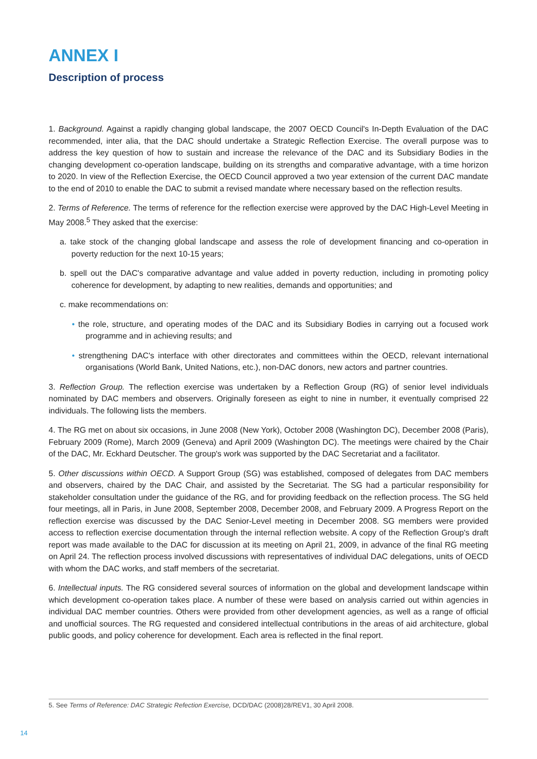ANNEX I
Description of process
1. Background. Against a rapidly changing global landscape, the 2007 OECD Council's In-Depth Evaluation of the DAC recommended, inter alia, that the DAC should undertake a Strategic Reflection Exercise. The overall purpose was to address the key question of how to sustain and increase the relevance of the DAC and its Subsidiary Bodies in the changing development co-operation landscape, building on its strengths and comparative advantage, with a time horizon to 2020. In view of the Reflection Exercise, the OECD Council approved a two year extension of the current DAC mandate to the end of 2010 to enable the DAC to submit a revised mandate where necessary based on the reflection results.
2. Terms of Reference. The terms of reference for the reflection exercise were approved by the DAC High-Level Meeting in May 2008.<sup>5</sup> They asked that the exercise:
a. take stock of the changing global landscape and assess the role of development financing and co-operation in poverty reduction for the next 10-15 years;
b. spell out the DAC's comparative advantage and value added in poverty reduction, including in promoting policy coherence for development, by adapting to new realities, demands and opportunities; and
c. make recommendations on:
• the role, structure, and operating modes of the DAC and its Subsidiary Bodies in carrying out a focused work programme and in achieving results; and
• strengthening DAC's interface with other directorates and committees within the OECD, relevant international organisations (World Bank, United Nations, etc.), non-DAC donors, new actors and partner countries.
3. Reflection Group. The reflection exercise was undertaken by a Reflection Group (RG) of senior level individuals nominated by DAC members and observers. Originally foreseen as eight to nine in number, it eventually comprised 22 individuals. The following lists the members.
4. The RG met on about six occasions, in June 2008 (New York), October 2008 (Washington DC), December 2008 (Paris), February 2009 (Rome), March 2009 (Geneva) and April 2009 (Washington DC). The meetings were chaired by the Chair of the DAC, Mr. Eckhard Deutscher. The group's work was supported by the DAC Secretariat and a facilitator.
5. Other discussions within OECD. A Support Group (SG) was established, composed of delegates from DAC members and observers, chaired by the DAC Chair, and assisted by the Secretariat. The SG had a particular responsibility for stakeholder consultation under the guidance of the RG, and for providing feedback on the reflection process. The SG held four meetings, all in Paris, in June 2008, September 2008, December 2008, and February 2009. A Progress Report on the reflection exercise was discussed by the DAC Senior-Level meeting in December 2008. SG members were provided access to reflection exercise documentation through the internal reflection website. A copy of the Reflection Group's draft report was made available to the DAC for discussion at its meeting on April 21, 2009, in advance of the final RG meeting on April 24. The reflection process involved discussions with representatives of individual DAC delegations, units of OECD with whom the DAC works, and staff members of the secretariat.
6. Intellectual inputs. The RG considered several sources of information on the global and development landscape within which development co-operation takes place. A number of these were based on analysis carried out within agencies in individual DAC member countries. Others were provided from other development agencies, as well as a range of official and unofficial sources. The RG requested and considered intellectual contributions in the areas of aid architecture, global public goods, and policy coherence for development. Each area is reflected in the final report.
5. See Terms of Reference: DAC Strategic Refection Exercise, DCD/DAC (2008)28/REV1, 30 April 2008.
14